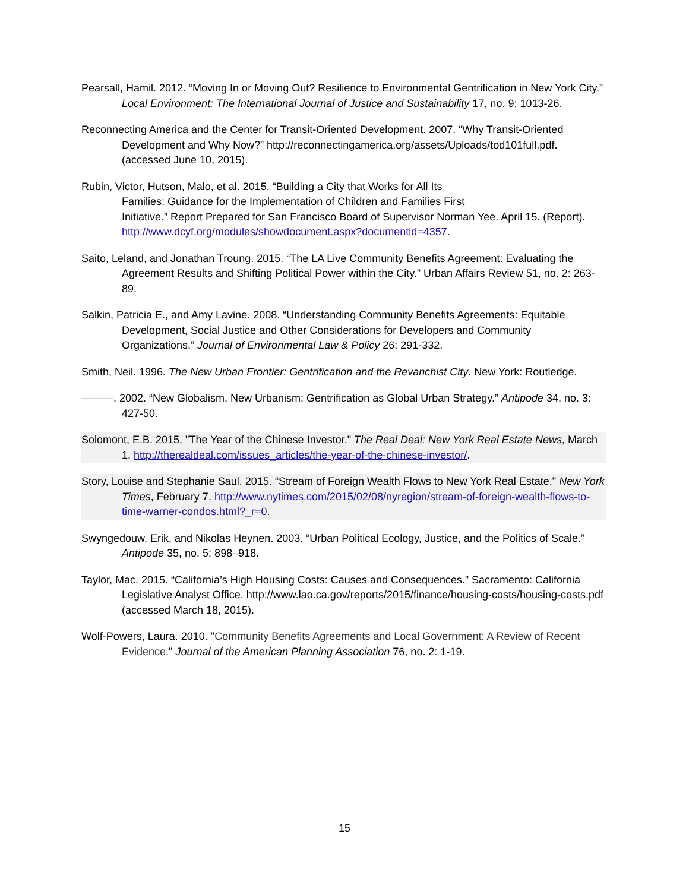Pearsall, Hamil. 2012. “Moving In or Moving Out? Resilience to Environmental Gentrification in New York City.” Local Environment: The International Journal of Justice and Sustainability 17, no. 9: 1013-26.
Reconnecting America and the Center for Transit-Oriented Development. 2007. “Why Transit-Oriented Development and Why Now?” http://reconnectingamerica.org/assets/Uploads/tod101full.pdf. (accessed June 10, 2015).
Rubin, Victor, Hutson, Malo, et al. 2015. “Building a City that Works for All Its
Families: Guidance for the Implementation of Children and Families First
Initiative.” Report Prepared for San Francisco Board of Supervisor Norman Yee. April 15. (Report). http://www.dcyf.org/modules/showdocument.aspx?documentid=4357.
Saito, Leland, and Jonathan Troung. 2015. “The LA Live Community Benefits Agreement: Evaluating the Agreement Results and Shifting Political Power within the City.” Urban Affairs Review 51, no. 2: 263-89.
Salkin, Patricia E., and Amy Lavine. 2008. “Understanding Community Benefits Agreements: Equitable Development, Social Justice and Other Considerations for Developers and Community Organizations.” Journal of Environmental Law & Policy 26: 291-332.
Smith, Neil. 1996. The New Urban Frontier: Gentrification and the Revanchist City. New York: Routledge.
———. 2002. “New Globalism, New Urbanism: Gentrification as Global Urban Strategy.” Antipode 34, no. 3: 427-50.
Solomont, E.B. 2015. "The Year of the Chinese Investor." The Real Deal: New York Real Estate News, March 1. http://therealdeal.com/issues_articles/the-year-of-the-chinese-investor/.
Story, Louise and Stephanie Saul. 2015. “Stream of Foreign Wealth Flows to New York Real Estate." New York Times, February 7. http://www.nytimes.com/2015/02/08/nyregion/stream-of-foreign-wealth-flows-to-time-warner-condos.html?_r=0.
Swyngedouw, Erik, and Nikolas Heynen. 2003. “Urban Political Ecology, Justice, and the Politics of Scale.” Antipode 35, no. 5: 898–918.
Taylor, Mac. 2015. “California’s High Housing Costs: Causes and Consequences.” Sacramento: California Legislative Analyst Office. http://www.lao.ca.gov/reports/2015/finance/housing-costs/housing-costs.pdf (accessed March 18, 2015).
Wolf-Powers, Laura. 2010. "Community Benefits Agreements and Local Government: A Review of Recent Evidence." Journal of the American Planning Association 76, no. 2: 1-19.
15